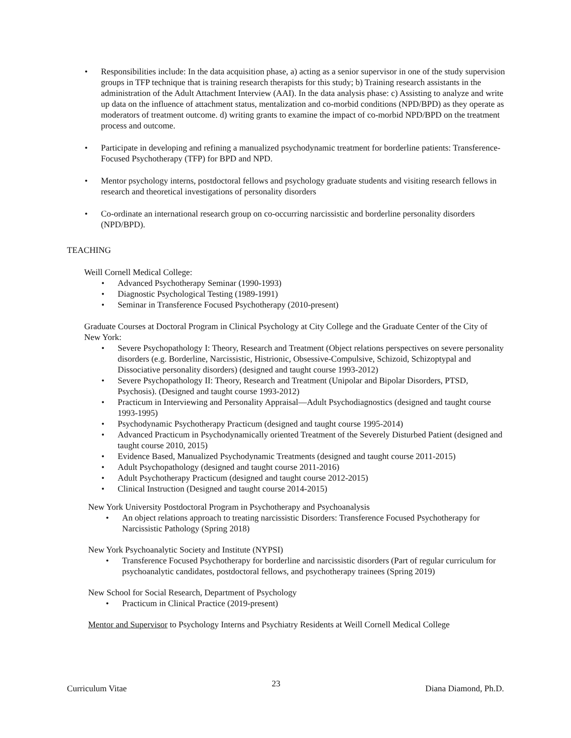• Responsibilities include: In the data acquisition phase, a) acting as a senior supervisor in one of the study supervision groups in TFP technique that is training research therapists for this study; b) Training research assistants in the administration of the Adult Attachment Interview (AAI). In the data analysis phase: c) Assisting to analyze and write up data on the influence of attachment status, mentalization and co-morbid conditions (NPD/BPD) as they operate as moderators of treatment outcome. d) writing grants to examine the impact of co-morbid NPD/BPD on the treatment process and outcome.
• Participate in developing and refining a manualized psychodynamic treatment for borderline patients: Transference-Focused Psychotherapy (TFP) for BPD and NPD.
• Mentor psychology interns, postdoctoral fellows and psychology graduate students and visiting research fellows in research and theoretical investigations of personality disorders
• Co-ordinate an international research group on co-occurring narcissistic and borderline personality disorders (NPD/BPD).
TEACHING
Weill Cornell Medical College:
• Advanced Psychotherapy Seminar (1990-1993)
• Diagnostic Psychological Testing (1989-1991)
• Seminar in Transference Focused Psychotherapy (2010-present)
Graduate Courses at Doctoral Program in Clinical Psychology at City College and the Graduate Center of the City of New York:
• Severe Psychopathology I: Theory, Research and Treatment (Object relations perspectives on severe personality disorders (e.g. Borderline, Narcissistic, Histrionic, Obsessive-Compulsive, Schizoid, Schizoptypal and Dissociative personality disorders) (designed and taught course 1993-2012)
• Severe Psychopathology II: Theory, Research and Treatment (Unipolar and Bipolar Disorders, PTSD, Psychosis). (Designed and taught course 1993-2012)
• Practicum in Interviewing and Personality Appraisal—Adult Psychodiagnostics (designed and taught course 1993-1995)
• Psychodynamic Psychotherapy Practicum (designed and taught course 1995-2014)
• Advanced Practicum in Psychodynamically oriented Treatment of the Severely Disturbed Patient (designed and taught course 2010, 2015)
• Evidence Based, Manualized Psychodynamic Treatments (designed and taught course 2011-2015)
• Adult Psychopathology (designed and taught course 2011-2016)
• Adult Psychotherapy Practicum (designed and taught course 2012-2015)
• Clinical Instruction (Designed and taught course 2014-2015)
New York University Postdoctoral Program in Psychotherapy and Psychoanalysis
• An object relations approach to treating narcissistic Disorders: Transference Focused Psychotherapy for Narcissistic Pathology (Spring 2018)
New York Psychoanalytic Society and Institute (NYPSI)
• Transference Focused Psychotherapy for borderline and narcissistic disorders (Part of regular curriculum for psychoanalytic candidates, postdoctoral fellows, and psychotherapy trainees (Spring 2019)
New School for Social Research, Department of Psychology
• Practicum in Clinical Practice (2019-present)
Mentor and Supervisor to Psychology Interns and Psychiatry Residents at Weill Cornell Medical College
Curriculum Vitae 23 Diana Diamond, Ph.D.